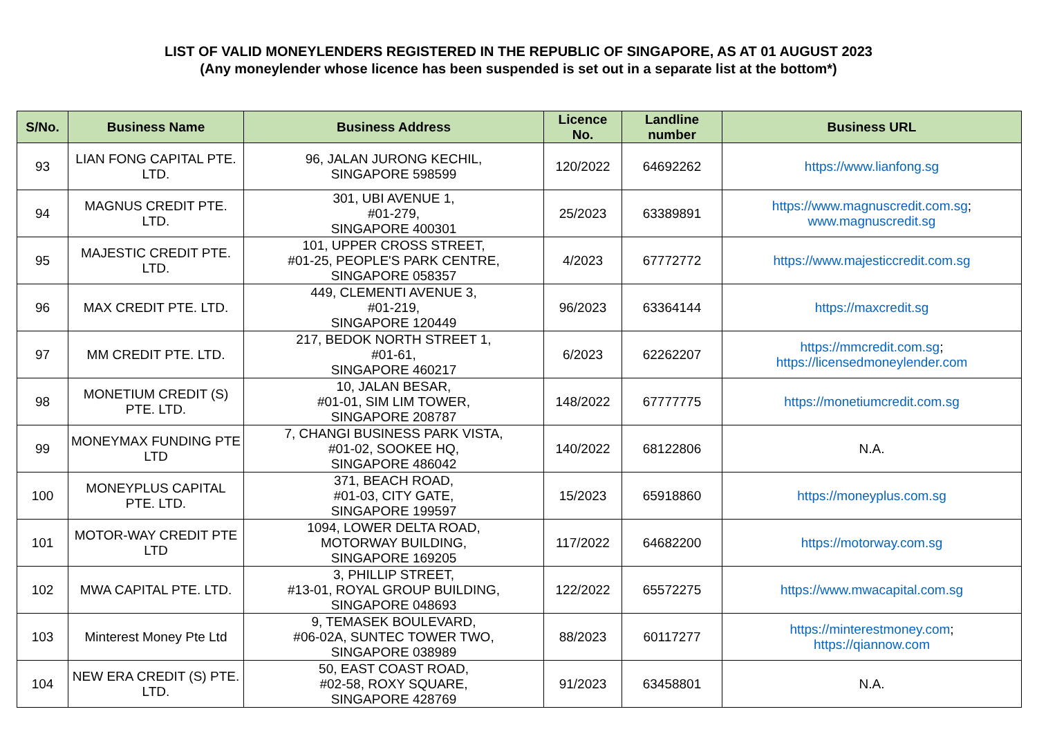LIST OF VALID MONEYLENDERS REGISTERED IN THE REPUBLIC OF SINGAPORE, AS AT 01 AUGUST 2023
(Any moneylender whose licence has been suspended is set out in a separate list at the bottom*)
| S/No. | Business Name | Business Address | Licence No. | Landline number | Business URL |
| --- | --- | --- | --- | --- | --- |
| 93 | LIAN FONG CAPITAL PTE. LTD. | 96, JALAN JURONG KECHIL, SINGAPORE 598599 | 120/2022 | 64692262 | https://www.lianfong.sg |
| 94 | MAGNUS CREDIT PTE. LTD. | 301, UBI AVENUE 1, #01-279, SINGAPORE 400301 | 25/2023 | 63389891 | https://www.magnuscredit.com.sg ; www.magnuscredit.sg |
| 95 | MAJESTIC CREDIT PTE. LTD. | 101, UPPER CROSS STREET, #01-25, PEOPLE'S PARK CENTRE, SINGAPORE 058357 | 4/2023 | 67772772 | https://www.majesticcredit.com.sg |
| 96 | MAX CREDIT PTE. LTD. | 449, CLEMENTI AVENUE 3, #01-219, SINGAPORE 120449 | 96/2023 | 63364144 | https://maxcredit.sg |
| 97 | MM CREDIT PTE. LTD. | 217, BEDOK NORTH STREET 1, #01-61, SINGAPORE 460217 | 6/2023 | 62262207 | https://mmcredit.com.sg ; https://licensedmoneylender.com |
| 98 | MONETIUM CREDIT (S) PTE. LTD. | 10, JALAN BESAR, #01-01, SIM LIM TOWER, SINGAPORE 208787 | 148/2022 | 67777775 | https://monetiumcredit.com.sg |
| 99 | MONEYMAX FUNDING PTE LTD | 7, CHANGI BUSINESS PARK VISTA, #01-02, SOOKEE HQ, SINGAPORE 486042 | 140/2022 | 68122806 | N.A. |
| 100 | MONEYPLUS CAPITAL PTE. LTD. | 371, BEACH ROAD, #01-03, CITY GATE, SINGAPORE 199597 | 15/2023 | 65918860 | https://moneyplus.com.sg |
| 101 | MOTOR-WAY CREDIT PTE LTD | 1094, LOWER DELTA ROAD, MOTORWAY BUILDING, SINGAPORE 169205 | 117/2022 | 64682200 | https://motorway.com.sg |
| 102 | MWA CAPITAL PTE. LTD. | 3, PHILLIP STREET, #13-01, ROYAL GROUP BUILDING, SINGAPORE 048693 | 122/2022 | 65572275 | https://www.mwacapital.com.sg |
| 103 | Minterest Money Pte Ltd | 9, TEMASEK BOULEVARD, #06-02A, SUNTEC TOWER TWO, SINGAPORE 038989 | 88/2023 | 60117277 | https://minterestmoney.com ; https://qiannow.com |
| 104 | NEW ERA CREDIT (S) PTE. LTD. | 50, EAST COAST ROAD, #02-58, ROXY SQUARE, SINGAPORE 428769 | 91/2023 | 63458801 | N.A. |